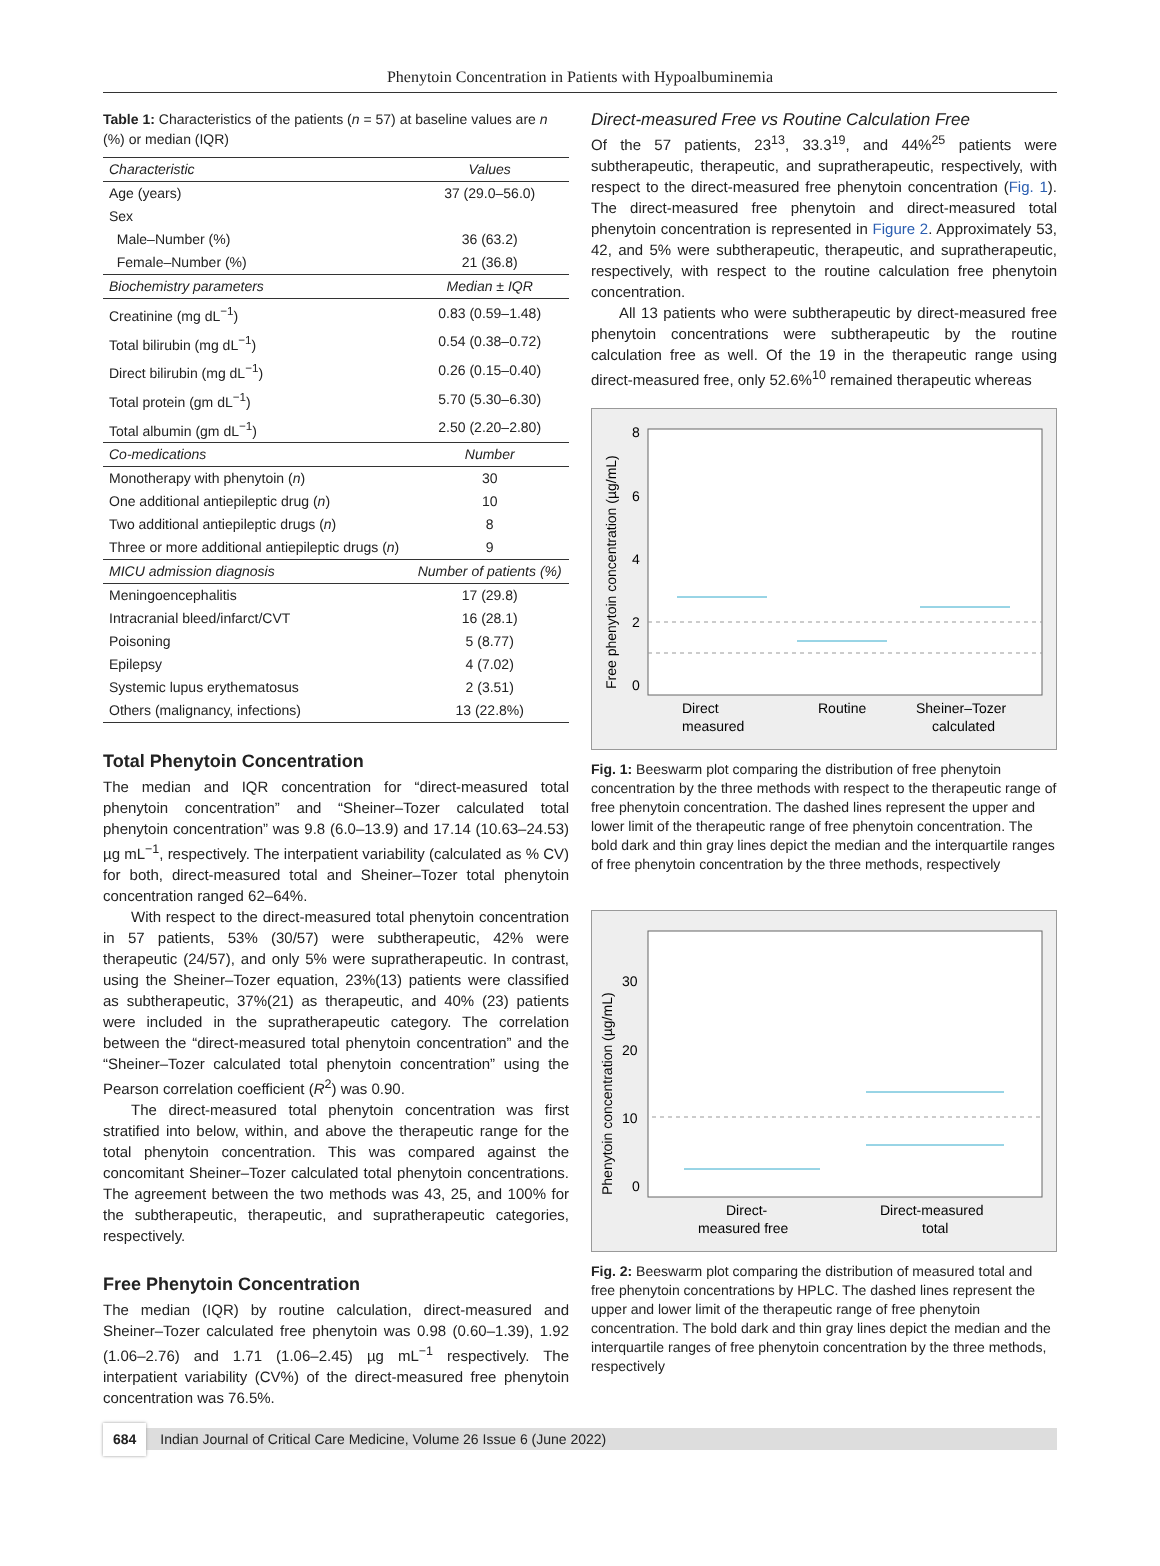Phenytoin Concentration in Patients with Hypoalbuminemia
Table 1: Characteristics of the patients (n = 57) at baseline values are n (%) or median (IQR)
| Characteristic | Values |
| --- | --- |
| Age (years) | 37 (29.0–56.0) |
| Sex | |
| Male–Number (%) | 36 (63.2) |
| Female–Number (%) | 21 (36.8) |
| Biochemistry parameters | Median ± IQR |
| Creatinine (mg dL<sup>−1</sup>) | 0.83 (0.59–1.48) |
| Total bilirubin (mg dL<sup>−1</sup>) | 0.54 (0.38–0.72) |
| Direct bilirubin (mg dL<sup>−1</sup>) | 0.26 (0.15–0.40) |
| Total protein (gm dL<sup>−1</sup>) | 5.70 (5.30–6.30) |
| Total albumin (gm dL<sup>−1</sup>) | 2.50 (2.20–2.80) |
| Co-medications | Number |
| Monotherapy with phenytoin ( n ) | 30 |
| One additional antiepileptic drug ( n ) | 10 |
| Two additional antiepileptic drugs ( n ) | 8 |
| Three or more additional antiepileptic drugs ( n ) | 9 |
| MICU admission diagnosis | Number of patients (%) |
| Meningoencephalitis | 17 (29.8) |
| Intracranial bleed/infarct/CVT | 16 (28.1) |
| Poisoning | 5 (8.77) |
| Epilepsy | 4 (7.02) |
| Systemic lupus erythematosus | 2 (3.51) |
| Others (malignancy, infections) | 13 (22.8%) |
Total Phenytoin Concentration
The median and IQR concentration for “direct-measured total phenytoin concentration” and “Sheiner–Tozer calculated total phenytoin concentration” was 9.8 (6.0–13.9) and 17.14 (10.63–24.53) µg mL<sup>−1</sup>, respectively. The interpatient variability (calculated as % CV) for both, direct-measured total and Sheiner–Tozer total phenytoin concentration ranged 62–64%.
With respect to the direct-measured total phenytoin concentration in 57 patients, 53% (30/57) were subtherapeutic, 42% were therapeutic (24/57), and only 5% were supratherapeutic. In contrast, using the Sheiner–Tozer equation, 23%(13) patients were classified as subtherapeutic, 37%(21) as therapeutic, and 40% (23) patients were included in the supratherapeutic category. The correlation between the “direct-measured total phenytoin concentration” and the “Sheiner–Tozer calculated total phenytoin concentration” using the Pearson correlation coefficient (R<sup>2</sup>) was 0.90.
The direct-measured total phenytoin concentration was first stratified into below, within, and above the therapeutic range for the total phenytoin concentration. This was compared against the concomitant Sheiner–Tozer calculated total phenytoin concentrations. The agreement between the two methods was 43, 25, and 100% for the subtherapeutic, therapeutic, and supratherapeutic categories, respectively.
Free Phenytoin Concentration
The median (IQR) by routine calculation, direct-measured and Sheiner–Tozer calculated free phenytoin was 0.98 (0.60–1.39), 1.92 (1.06–2.76) and 1.71 (1.06–2.45) µg mL<sup>−1</sup> respectively. The interpatient variability (CV%) of the direct-measured free phenytoin concentration was 76.5%.
Direct-measured Free vs Routine Calculation Free
Of the 57 patients, 23<sup>13</sup>, 33.3<sup>19</sup>, and 44%<sup>25</sup> patients were subtherapeutic, therapeutic, and supratherapeutic, respectively, with respect to the direct-measured free phenytoin concentration (Fig. 1). The direct-measured free phenytoin and direct-measured total phenytoin concentration is represented in Figure 2. Approximately 53, 42, and 5% were subtherapeutic, therapeutic, and supratherapeutic, respectively, with respect to the routine calculation free phenytoin concentration.
All 13 patients who were subtherapeutic by direct-measured free phenytoin concentrations were subtherapeutic by the routine calculation free as well. Of the 19 in the therapeutic range using direct-measured free, only 52.6%<sup>10</sup> remained therapeutic whereas
8
6
4
2
0
Direct
measured
Routine
Sheiner–Tozer
calculated
Free phenytoin concentration (µg/mL)
Fig. 1: Beeswarm plot comparing the distribution of free phenytoin concentration by the three methods with respect to the therapeutic range of free phenytoin concentration. The dashed lines represent the upper and lower limit of the therapeutic range of free phenytoin concentration. The bold dark and thin gray lines depict the median and the interquartile ranges of free phenytoin concentration by the three methods, respectively
30
20
10
0
Direct-
measured free
Direct-measured
total
Phenytoin concentration (µg/mL)
Fig. 2: Beeswarm plot comparing the distribution of measured total and free phenytoin concentrations by HPLC. The dashed lines represent the upper and lower limit of the therapeutic range of free phenytoin concentration. The bold dark and thin gray lines depict the median and the interquartile ranges of free phenytoin concentration by the three methods, respectively
684 Indian Journal of Critical Care Medicine, Volume 26 Issue 6 (June 2022)